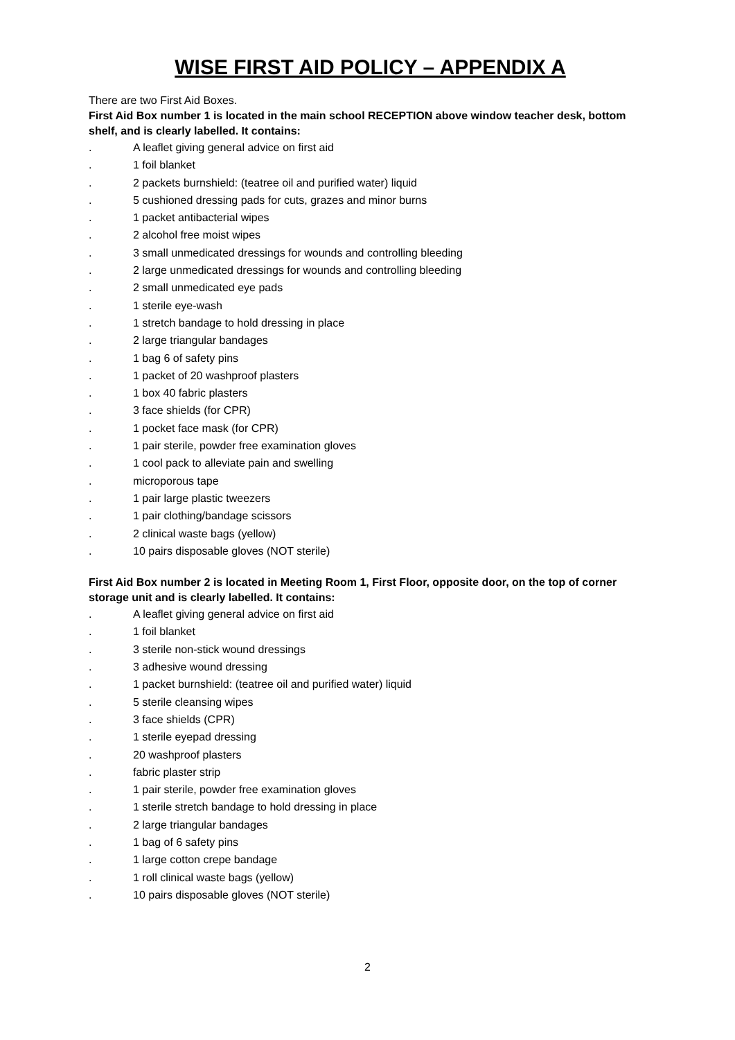WISE FIRST AID POLICY – APPENDIX A
There are two First Aid Boxes.
First Aid Box number 1 is located in the main school RECEPTION above window teacher desk, bottom shelf, and is clearly labelled. It contains:
. A leaflet giving general advice on first aid
. 1 foil blanket
. 2 packets burnshield: (teatree oil and purified water) liquid
. 5 cushioned dressing pads for cuts, grazes and minor burns
. 1 packet antibacterial wipes
. 2 alcohol free moist wipes
. 3 small unmedicated dressings for wounds and controlling bleeding
. 2 large unmedicated dressings for wounds and controlling bleeding
. 2 small unmedicated eye pads
. 1 sterile eye-wash
. 1 stretch bandage to hold dressing in place
. 2 large triangular bandages
. 1 bag 6 of safety pins
. 1 packet of 20 washproof plasters
. 1 box 40 fabric plasters
. 3 face shields (for CPR)
. 1 pocket face mask (for CPR)
. 1 pair sterile, powder free examination gloves
. 1 cool pack to alleviate pain and swelling
. microporous tape
. 1 pair large plastic tweezers
. 1 pair clothing/bandage scissors
. 2 clinical waste bags (yellow)
. 10 pairs disposable gloves (NOT sterile)
First Aid Box number 2 is located in Meeting Room 1, First Floor, opposite door, on the top of corner storage unit and is clearly labelled. It contains:
. A leaflet giving general advice on first aid
. 1 foil blanket
. 3 sterile non-stick wound dressings
. 3 adhesive wound dressing
. 1 packet burnshield: (teatree oil and purified water) liquid
. 5 sterile cleansing wipes
. 3 face shields (CPR)
. 1 sterile eyepad dressing
. 20 washproof plasters
. fabric plaster strip
. 1 pair sterile, powder free examination gloves
. 1 sterile stretch bandage to hold dressing in place
. 2 large triangular bandages
. 1 bag of 6 safety pins
. 1 large cotton crepe bandage
. 1 roll clinical waste bags (yellow)
. 10 pairs disposable gloves (NOT sterile)
2